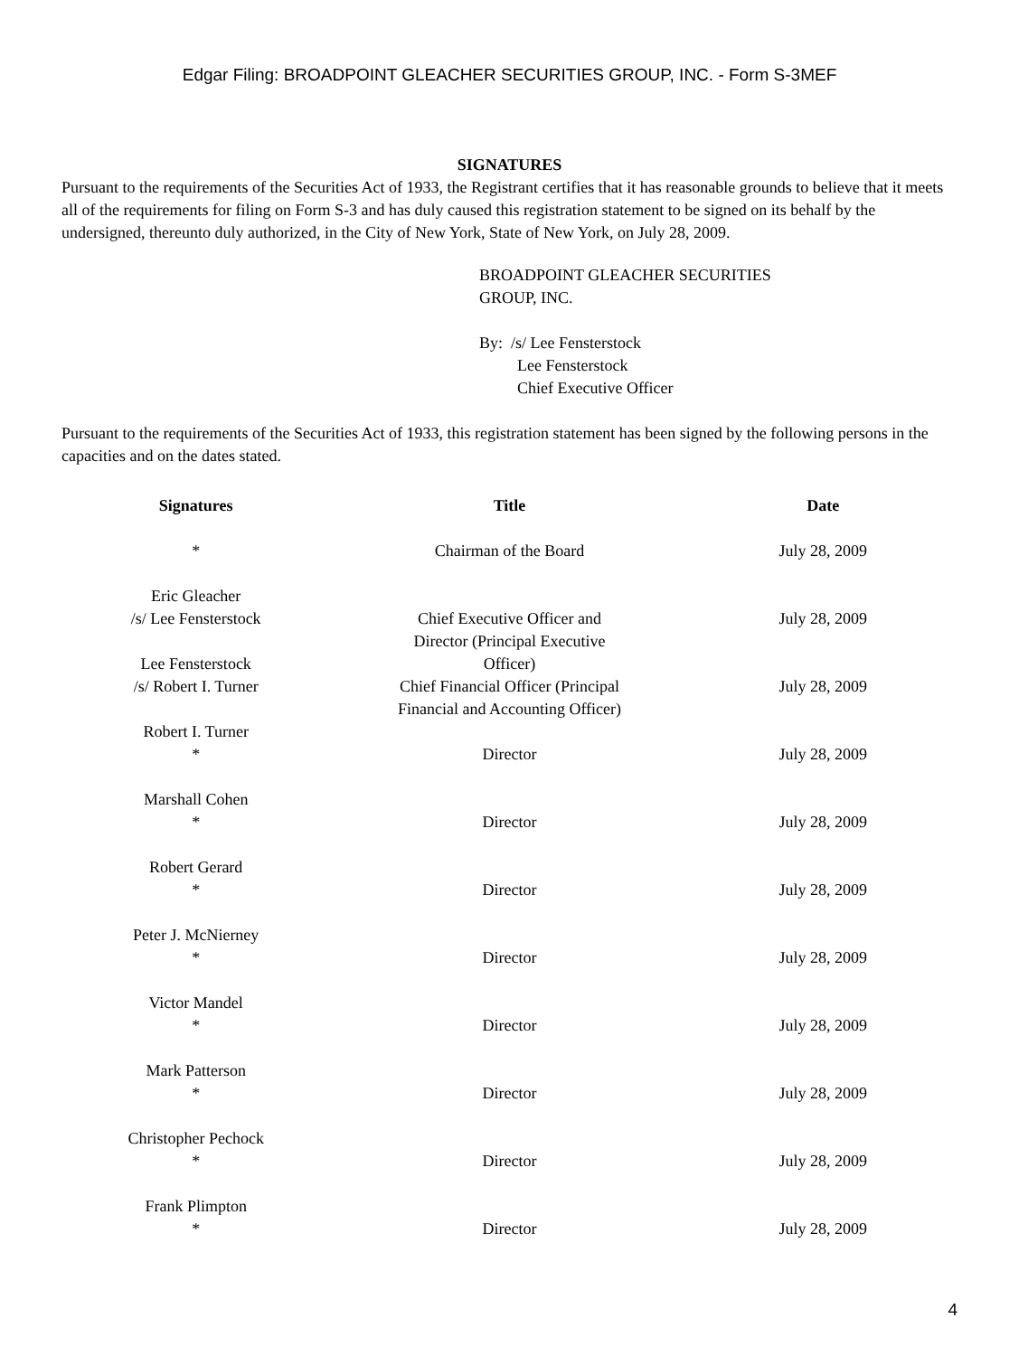Edgar Filing: BROADPOINT GLEACHER SECURITIES GROUP, INC. - Form S-3MEF
SIGNATURES
Pursuant to the requirements of the Securities Act of 1933, the Registrant certifies that it has reasonable grounds to believe that it meets all of the requirements for filing on Form S-3 and has duly caused this registration statement to be signed on its behalf by the undersigned, thereunto duly authorized, in the City of New York, State of New York, on July 28, 2009.
BROADPOINT GLEACHER SECURITIES
GROUP, INC.
By: /s/ Lee Fensterstock
Lee Fensterstock
Chief Executive Officer
Pursuant to the requirements of the Securities Act of 1933, this registration statement has been signed by the following persons in the capacities and on the dates stated.
| Signatures | Title | Date |
| --- | --- | --- |
| * Eric Gleacher | Chairman of the Board | July 28, 2009 |
| /s/ Lee Fensterstock Lee Fensterstock | Chief Executive Officer and Director (Principal Executive Officer) | July 28, 2009 |
| /s/ Robert I. Turner Robert I. Turner | Chief Financial Officer (Principal Financial and Accounting Officer) | July 28, 2009 |
| * Marshall Cohen | Director | July 28, 2009 |
| * Robert Gerard | Director | July 28, 2009 |
| * Peter J. McNierney | Director | July 28, 2009 |
| * Victor Mandel | Director | July 28, 2009 |
| * Mark Patterson | Director | July 28, 2009 |
| * Christopher Pechock | Director | July 28, 2009 |
| * Frank Plimpton | Director | July 28, 2009 |
| * | Director | July 28, 2009 |
4